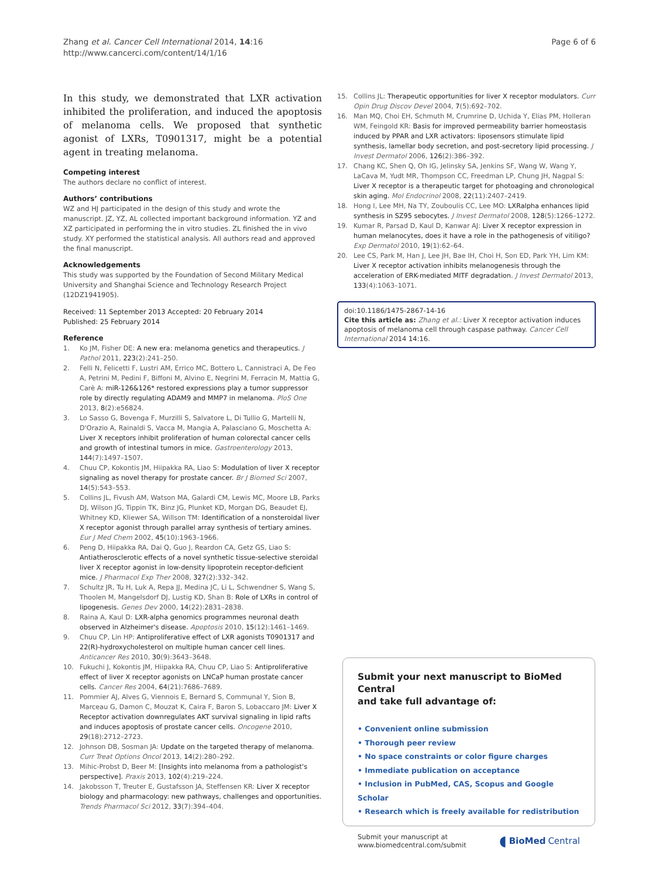Zhang et al. Cancer Cell International 2014, 14:16
http://www.cancerci.com/content/14/1/16
Page 6 of 6
In this study, we demonstrated that LXR activation inhibited the proliferation, and induced the apoptosis of melanoma cells. We proposed that synthetic agonist of LXRs, T0901317, might be a potential agent in treating melanoma.
Competing interest
The authors declare no conflict of interest.
Authors’ contributions
WZ and HJ participated in the design of this study and wrote the manuscript. JZ, YZ, AL collected important background information. YZ and XZ participated in performing the in vitro studies. ZL finished the in vivo study. XY performed the statistical analysis. All authors read and approved the final manuscript.
Acknowledgements
This study was supported by the Foundation of Second Military Medical University and Shanghai Science and Technology Research Project (12DZ1941905).
Received: 11 September 2013 Accepted: 20 February 2014
Published: 25 February 2014
Reference
1. Ko JM, Fisher DE: A new era: melanoma genetics and therapeutics. J Pathol 2011, 223(2):241–250.
2. Felli N, Felicetti F, Lustri AM, Errico MC, Bottero L, Cannistraci A, De Feo A, Petrini M, Pedini F, Biffoni M, Alvino E, Negrini M, Ferracin M, Mattia G, Carè A: miR-126&126* restored expressions play a tumor suppressor role by directly regulating ADAM9 and MMP7 in melanoma. PloS One 2013, 8(2):e56824.
3. Lo Sasso G, Bovenga F, Murzilli S, Salvatore L, Di Tullio G, Martelli N, D'Orazio A, Rainaldi S, Vacca M, Mangia A, Palasciano G, Moschetta A: Liver X receptors inhibit proliferation of human colorectal cancer cells and growth of intestinal tumors in mice. Gastroenterology 2013, 144(7):1497–1507.
4. Chuu CP, Kokontis JM, Hiipakka RA, Liao S: Modulation of liver X receptor signaling as novel therapy for prostate cancer. Br J Biomed Sci 2007, 14(5):543–553.
5. Collins JL, Fivush AM, Watson MA, Galardi CM, Lewis MC, Moore LB, Parks DJ, Wilson JG, Tippin TK, Binz JG, Plunket KD, Morgan DG, Beaudet EJ, Whitney KD, Kliewer SA, Willson TM: Identification of a nonsteroidal liver X receptor agonist through parallel array synthesis of tertiary amines. Eur J Med Chem 2002, 45(10):1963–1966.
6. Peng D, Hiipakka RA, Dai Q, Guo J, Reardon CA, Getz GS, Liao S: Antiatherosclerotic effects of a novel synthetic tissue-selective steroidal liver X receptor agonist in low-density lipoprotein receptor-deficient mice. J Pharmacol Exp Ther 2008, 327(2):332–342.
7. Schultz JR, Tu H, Luk A, Repa JJ, Medina JC, Li L, Schwendner S, Wang S, Thoolen M, Mangelsdorf DJ, Lustig KD, Shan B: Role of LXRs in control of lipogenesis. Genes Dev 2000, 14(22):2831–2838.
8. Raina A, Kaul D: LXR-alpha genomics programmes neuronal death observed in Alzheimer's disease. Apoptosis 2010, 15(12):1461–1469.
9. Chuu CP, Lin HP: Antiproliferative effect of LXR agonists T0901317 and 22(R)-hydroxycholesterol on multiple human cancer cell lines. Anticancer Res 2010, 30(9):3643–3648.
10. Fukuchi J, Kokontis JM, Hiipakka RA, Chuu CP, Liao S: Antiproliferative effect of liver X receptor agonists on LNCaP human prostate cancer cells. Cancer Res 2004, 64(21):7686–7689.
11. Pommier AJ, Alves G, Viennois E, Bernard S, Communal Y, Sion B, Marceau G, Damon C, Mouzat K, Caira F, Baron S, Lobaccaro JM: Liver X Receptor activation downregulates AKT survival signaling in lipid rafts and induces apoptosis of prostate cancer cells. Oncogene 2010, 29(18):2712–2723.
12. Johnson DB, Sosman JA: Update on the targeted therapy of melanoma. Curr Treat Options Oncol 2013, 14(2):280–292.
13. Mihic-Probst D, Beer M: [Insights into melanoma from a pathologist's perspective]. Praxis 2013, 102(4):219–224.
14. Jakobsson T, Treuter E, Gustafsson JA, Steffensen KR: Liver X receptor biology and pharmacology: new pathways, challenges and opportunities. Trends Pharmacol Sci 2012, 33(7):394–404.
15. Collins JL: Therapeutic opportunities for liver X receptor modulators. Curr Opin Drug Discov Devel 2004, 7(5):692–702.
16. Man MQ, Choi EH, Schmuth M, Crumrine D, Uchida Y, Elias PM, Holleran WM, Feingold KR: Basis for improved permeability barrier homeostasis induced by PPAR and LXR activators: liposensors stimulate lipid synthesis, lamellar body secretion, and post-secretory lipid processing. J Invest Dermatol 2006, 126(2):386–392.
17. Chang KC, Shen Q, Oh IG, Jelinsky SA, Jenkins SF, Wang W, Wang Y, LaCava M, Yudt MR, Thompson CC, Freedman LP, Chung JH, Nagpal S: Liver X receptor is a therapeutic target for photoaging and chronological skin aging. Mol Endocrinol 2008, 22(11):2407–2419.
18. Hong I, Lee MH, Na TY, Zouboulis CC, Lee MO: LXRalpha enhances lipid synthesis in SZ95 sebocytes. J Invest Dermatol 2008, 128(5):1266–1272.
19. Kumar R, Parsad D, Kaul D, Kanwar AJ: Liver X receptor expression in human melanocytes, does it have a role in the pathogenesis of vitiligo? Exp Dermatol 2010, 19(1):62–64.
20. Lee CS, Park M, Han J, Lee JH, Bae IH, Choi H, Son ED, Park YH, Lim KM: Liver X receptor activation inhibits melanogenesis through the acceleration of ERK-mediated MITF degradation. J Invest Dermatol 2013, 133(4):1063–1071.
doi:10.1186/1475-2867-14-16
Cite this article as: Zhang et al.: Liver X receptor activation induces apoptosis of melanoma cell through caspase pathway. Cancer Cell International 2014 14:16.
Submit your next manuscript to BioMed Central
and take full advantage of:
• Convenient online submission
• Thorough peer review
• No space constraints or color figure charges
• Immediate publication on acceptance
• Inclusion in PubMed, CAS, Scopus and Google Scholar
• Research which is freely available for redistribution
Submit your manuscript at
www.biomedcentral.com/submit
◖ BioMed Central